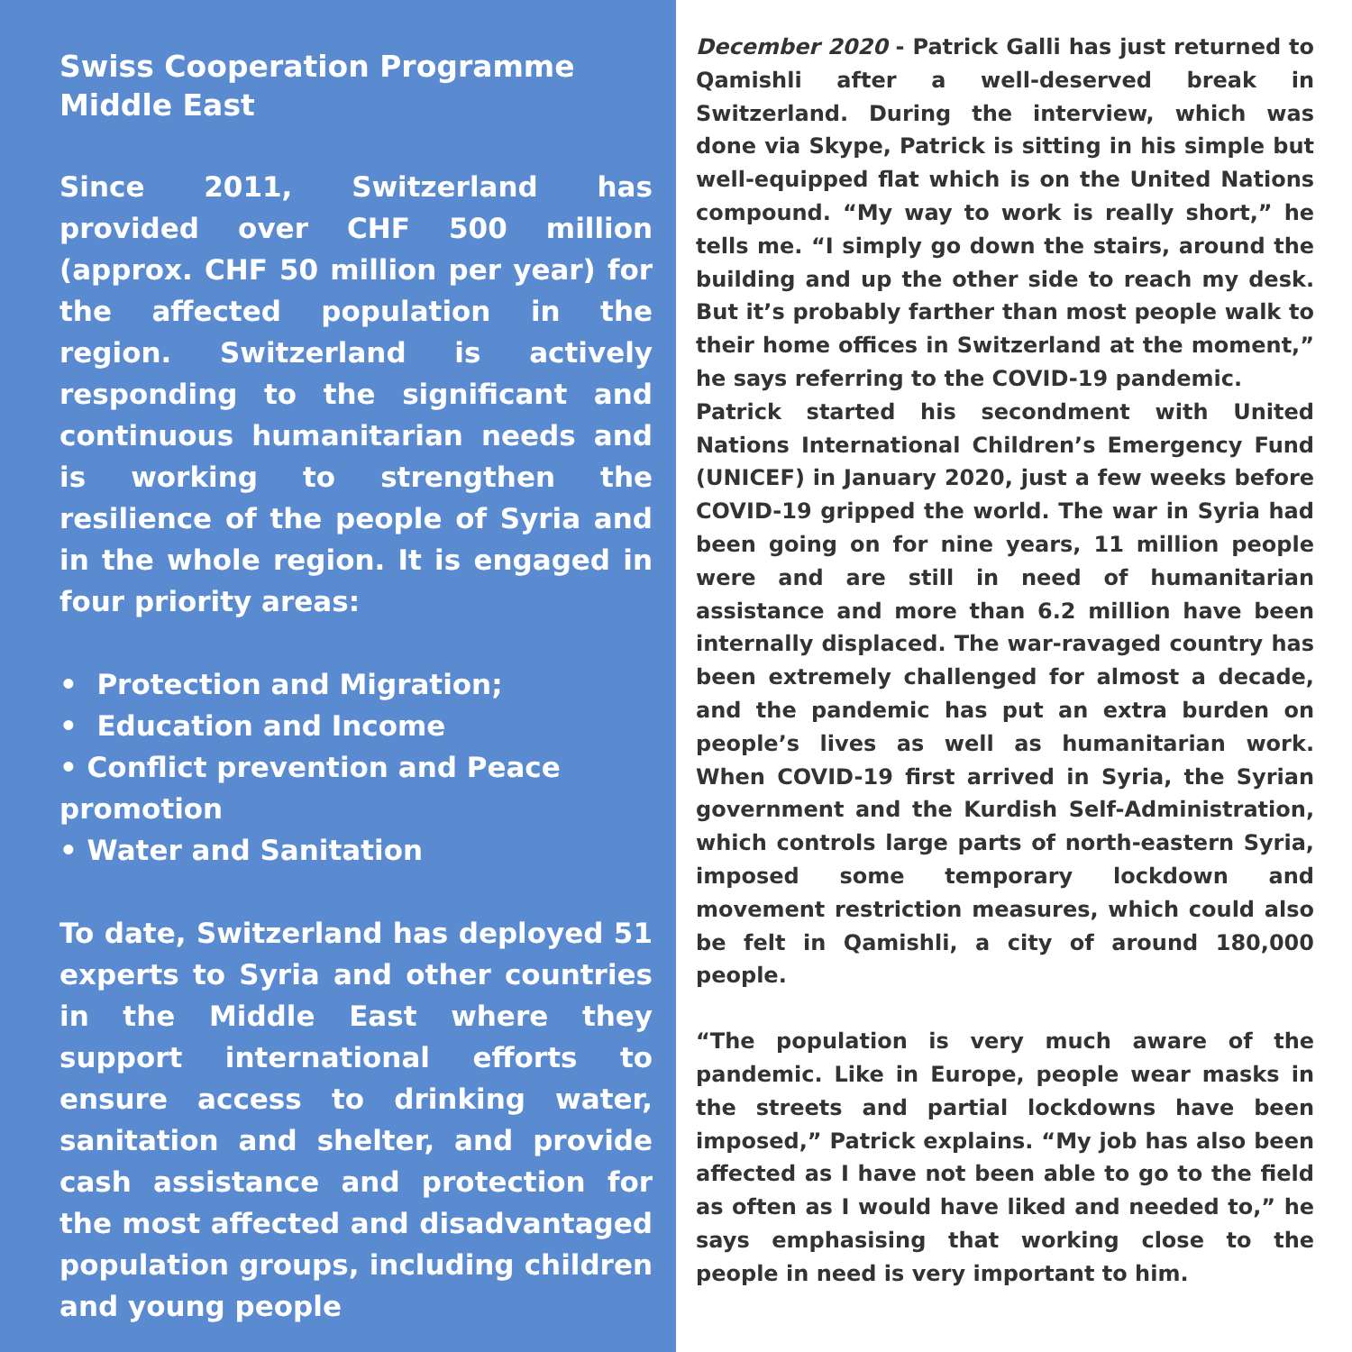Swiss Cooperation Programme Middle East
Since 2011, Switzerland has provided over CHF 500 million (approx. CHF 50 million per year) for the affected population in the region. Switzerland is actively responding to the significant and continuous humanitarian needs and is working to strengthen the resilience of the people of Syria and in the whole region. It is engaged in four priority areas:
• Protection and Migration;
• Education and Income
• Conflict prevention and Peace promotion
• Water and Sanitation
To date, Switzerland has deployed 51 experts to Syria and other countries in the Middle East where they support international efforts to ensure access to drinking water, sanitation and shelter, and provide cash assistance and protection for the most affected and disadvantaged population groups, including children and young people
December 2020 - Patrick Galli has just returned to Qamishli after a well-deserved break in Switzerland. During the interview, which was done via Skype, Patrick is sitting in his simple but well-equipped flat which is on the United Nations compound. “My way to work is really short,” he tells me. “I simply go down the stairs, around the building and up the other side to reach my desk. But it’s probably farther than most people walk to their home offices in Switzerland at the moment,” he says referring to the COVID-19 pandemic.
Patrick started his secondment with United Nations International Children’s Emergency Fund (UNICEF) in January 2020, just a few weeks before COVID-19 gripped the world. The war in Syria had been going on for nine years, 11 million people were and are still in need of humanitarian assistance and more than 6.2 million have been internally displaced. The war-ravaged country has been extremely challenged for almost a decade, and the pandemic has put an extra burden on people’s lives as well as humanitarian work. When COVID-19 first arrived in Syria, the Syrian government and the Kurdish Self-Administration, which controls large parts of north-eastern Syria, imposed some temporary lockdown and movement restriction measures, which could also be felt in Qamishli, a city of around 180,000 people.
“The population is very much aware of the pandemic. Like in Europe, people wear masks in the streets and partial lockdowns have been imposed,” Patrick explains. “My job has also been affected as I have not been able to go to the field as often as I would have liked and needed to,” he says emphasising that working close to the people in need is very important to him.